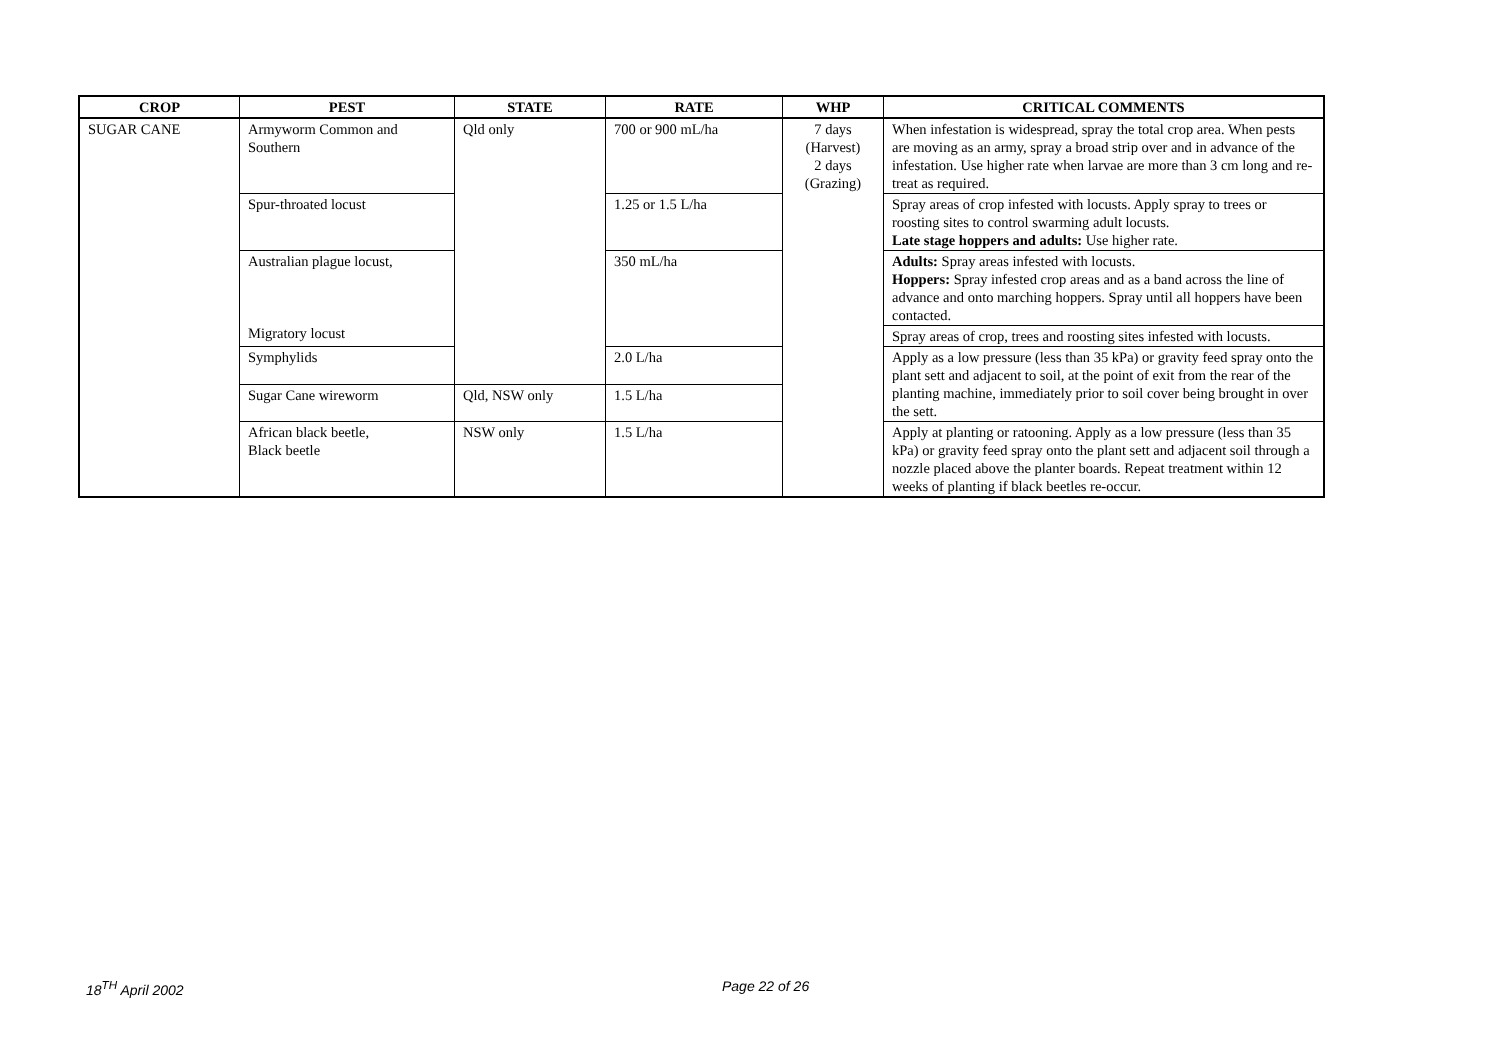| CROP | PEST | STATE | RATE | WHP | CRITICAL COMMENTS |
| --- | --- | --- | --- | --- | --- |
| SUGAR CANE | Armyworm Common and Southern | Qld only | 700 or 900 mL/ha | 7 days (Harvest) 2 days (Grazing) | When infestation is widespread, spray the total crop area. When pests are moving as an army, spray a broad strip over and in advance of the infestation. Use higher rate when larvae are more than 3 cm long and re-treat as required. |
| | Spur-throated locust | | 1.25 or 1.5 L/ha | | Spray areas of crop infested with locusts. Apply spray to trees or roosting sites to control swarming adult locusts. Late stage hoppers and adults: Use higher rate. |
| | Australian plague locust, Migratory locust | | 350 mL/ha | | Adults: Spray areas infested with locusts. Hoppers: Spray infested crop areas and as a band across the line of advance and onto marching hoppers. Spray until all hoppers have been contacted. |
| | | | | | Spray areas of crop, trees and roosting sites infested with locusts. |
| | Symphylids | | 2.0 L/ha | | Apply as a low pressure (less than 35 kPa) or gravity feed spray onto the plant sett and adjacent to soil, at the point of exit from the rear of the planting machine, immediately prior to soil cover being brought in over the sett. |
| | Sugar Cane wireworm | Qld, NSW only | 1.5 L/ha | | |
| | African black beetle, Black beetle | NSW only | 1.5 L/ha | | Apply at planting or ratooning. Apply as a low pressure (less than 35 kPa) or gravity feed spray onto the plant sett and adjacent soil through a nozzle placed above the planter boards. Repeat treatment within 12 weeks of planting if black beetles re-occur. |
18<sup>TH</sup> April 2002 Page 22 of 26